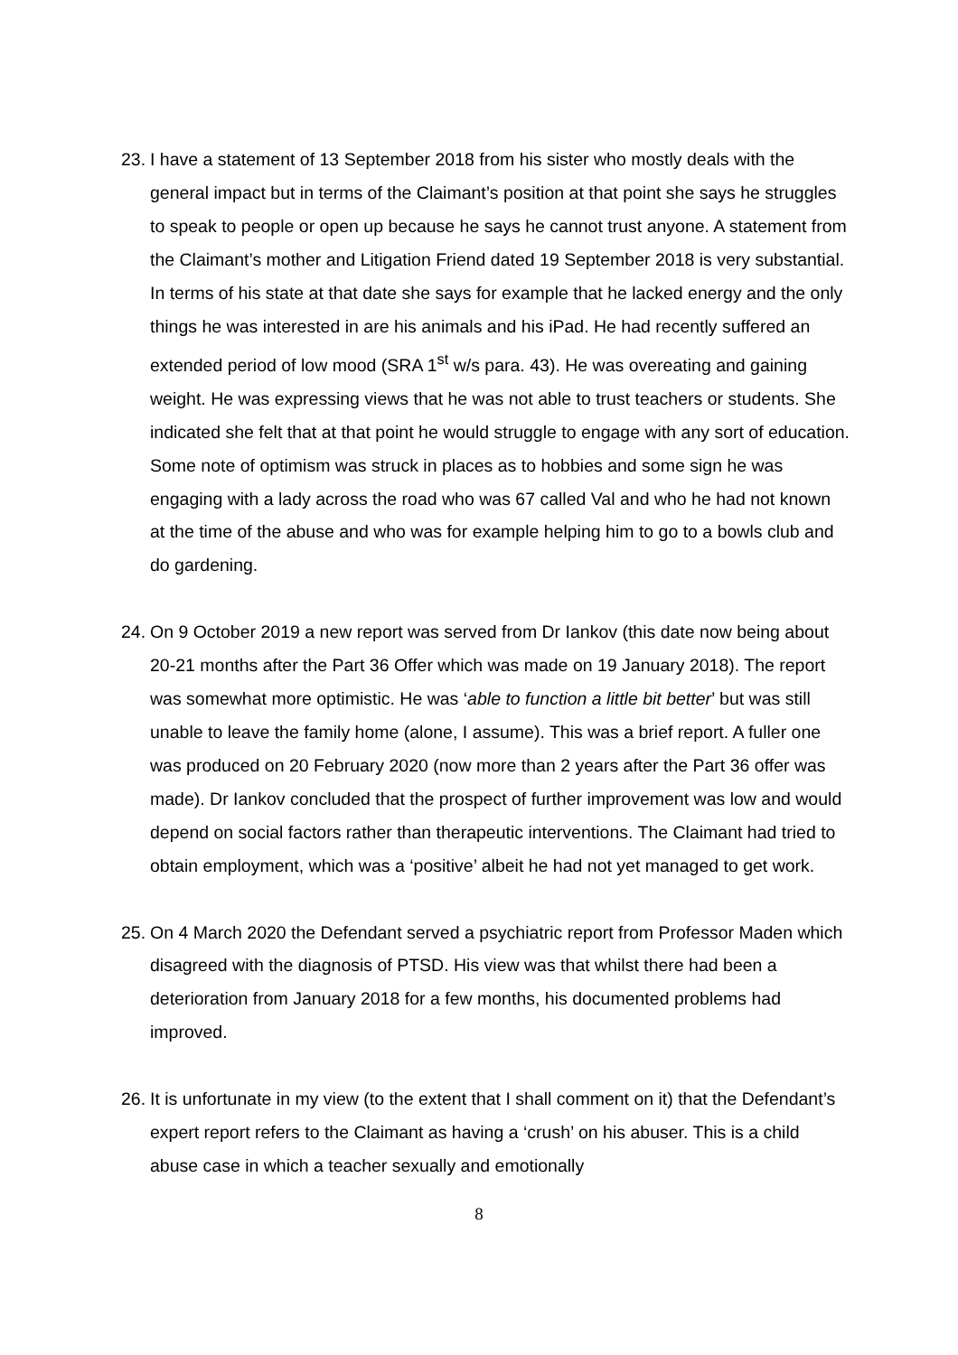23.
I have a statement of 13 September 2018 from his sister who mostly deals with the general impact but in terms of the Claimant’s position at that point she says he struggles to speak to people or open up because he says he cannot trust anyone. A statement from the Claimant’s mother and Litigation Friend dated 19 September 2018 is very substantial. In terms of his state at that date she says for example that he lacked energy and the only things he was interested in are his animals and his iPad. He had recently suffered an extended period of low mood (SRA 1<sup>st</sup> w/s para. 43). He was overeating and gaining weight. He was expressing views that he was not able to trust teachers or students. She indicated she felt that at that point he would struggle to engage with any sort of education. Some note of optimism was struck in places as to hobbies and some sign he was engaging with a lady across the road who was 67 called Val and who he had not known at the time of the abuse and who was for example helping him to go to a bowls club and do gardening.
24.
On 9 October 2019 a new report was served from Dr Iankov (this date now being about 20-21 months after the Part 36 Offer which was made on 19 January 2018). The report was somewhat more optimistic. He was ‘able to function a little bit better’ but was still unable to leave the family home (alone, I assume). This was a brief report. A fuller one was produced on 20 February 2020 (now more than 2 years after the Part 36 offer was made). Dr Iankov concluded that the prospect of further improvement was low and would depend on social factors rather than therapeutic interventions. The Claimant had tried to obtain employment, which was a ‘positive’ albeit he had not yet managed to get work.
25.
On 4 March 2020 the Defendant served a psychiatric report from Professor Maden which disagreed with the diagnosis of PTSD. His view was that whilst there had been a deterioration from January 2018 for a few months, his documented problems had improved.
26.
It is unfortunate in my view (to the extent that I shall comment on it) that the Defendant’s expert report refers to the Claimant as having a ‘crush’ on his abuser. This is a child abuse case in which a teacher sexually and emotionally
8